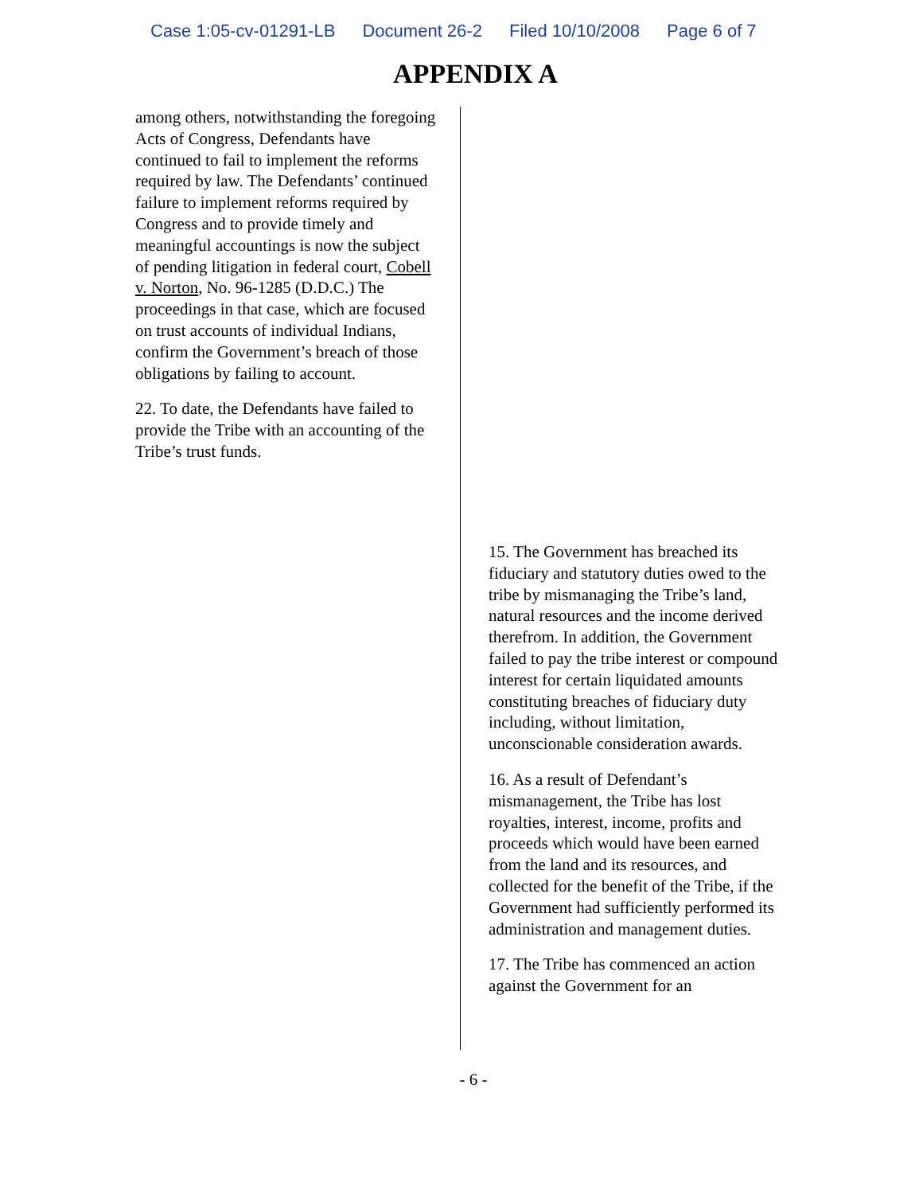Case 1:05-cv-01291-LB Document 26-2 Filed 10/10/2008 Page 6 of 7
APPENDIX A
among others, notwithstanding the foregoing Acts of Congress, Defendants have continued to fail to implement the reforms required by law. The Defendants’ continued failure to implement reforms required by Congress and to provide timely and meaningful accountings is now the subject of pending litigation in federal court, Cobell v. Norton, No. 96-1285 (D.D.C.) The proceedings in that case, which are focused on trust accounts of individual Indians, confirm the Government’s breach of those obligations by failing to account.
22. To date, the Defendants have failed to provide the Tribe with an accounting of the Tribe’s trust funds.
15. The Government has breached its fiduciary and statutory duties owed to the tribe by mismanaging the Tribe’s land, natural resources and the income derived therefrom. In addition, the Government failed to pay the tribe interest or compound interest for certain liquidated amounts constituting breaches of fiduciary duty including, without limitation, unconscionable consideration awards.
16. As a result of Defendant’s mismanagement, the Tribe has lost royalties, interest, income, profits and proceeds which would have been earned from the land and its resources, and collected for the benefit of the Tribe, if the Government had sufficiently performed its administration and management duties.
17. The Tribe has commenced an action against the Government for an
- 6 -